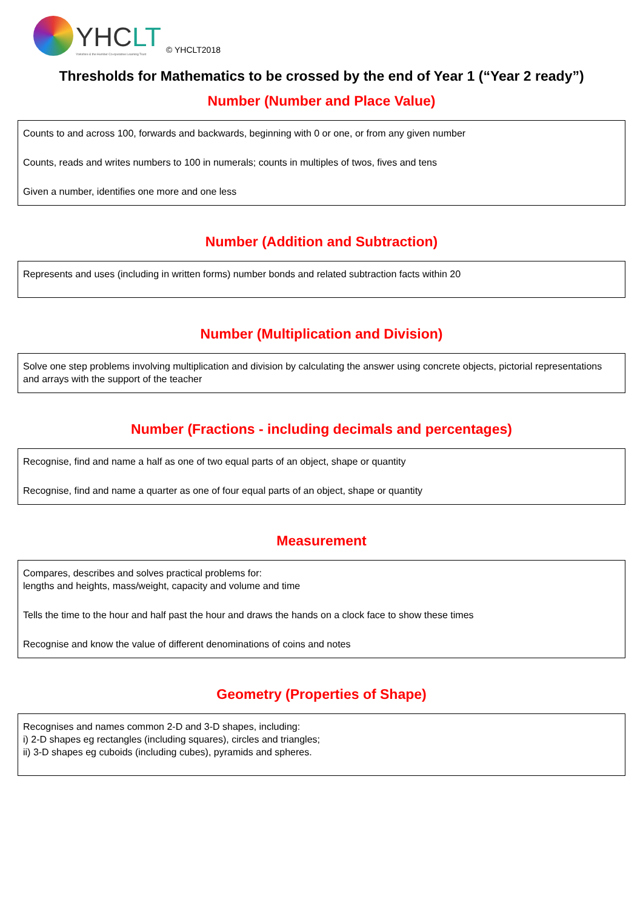YHCLT
Yorkshire & the Humber Co-operative Learning Trust
© YHCLT2018
Thresholds for Mathematics to be crossed by the end of Year 1 (“Year 2 ready”)
Number (Number and Place Value)
Counts to and across 100, forwards and backwards, beginning with 0 or one, or from any given number
Counts, reads and writes numbers to 100 in numerals; counts in multiples of twos, fives and tens
Given a number, identifies one more and one less
Number (Addition and Subtraction)
Represents and uses (including in written forms) number bonds and related subtraction facts within 20
Number (Multiplication and Division)
Solve one step problems involving multiplication and division by calculating the answer using concrete objects, pictorial representations and arrays with the support of the teacher
Number (Fractions - including decimals and percentages)
Recognise, find and name a half as one of two equal parts of an object, shape or quantity
Recognise, find and name a quarter as one of four equal parts of an object, shape or quantity
Measurement
Compares, describes and solves practical problems for:
lengths and heights, mass/weight, capacity and volume and time
Tells the time to the hour and half past the hour and draws the hands on a clock face to show these times
Recognise and know the value of different denominations of coins and notes
Geometry (Properties of Shape)
Recognises and names common 2-D and 3-D shapes, including:
i) 2-D shapes eg rectangles (including squares), circles and triangles;
ii) 3-D shapes eg cuboids (including cubes), pyramids and spheres.